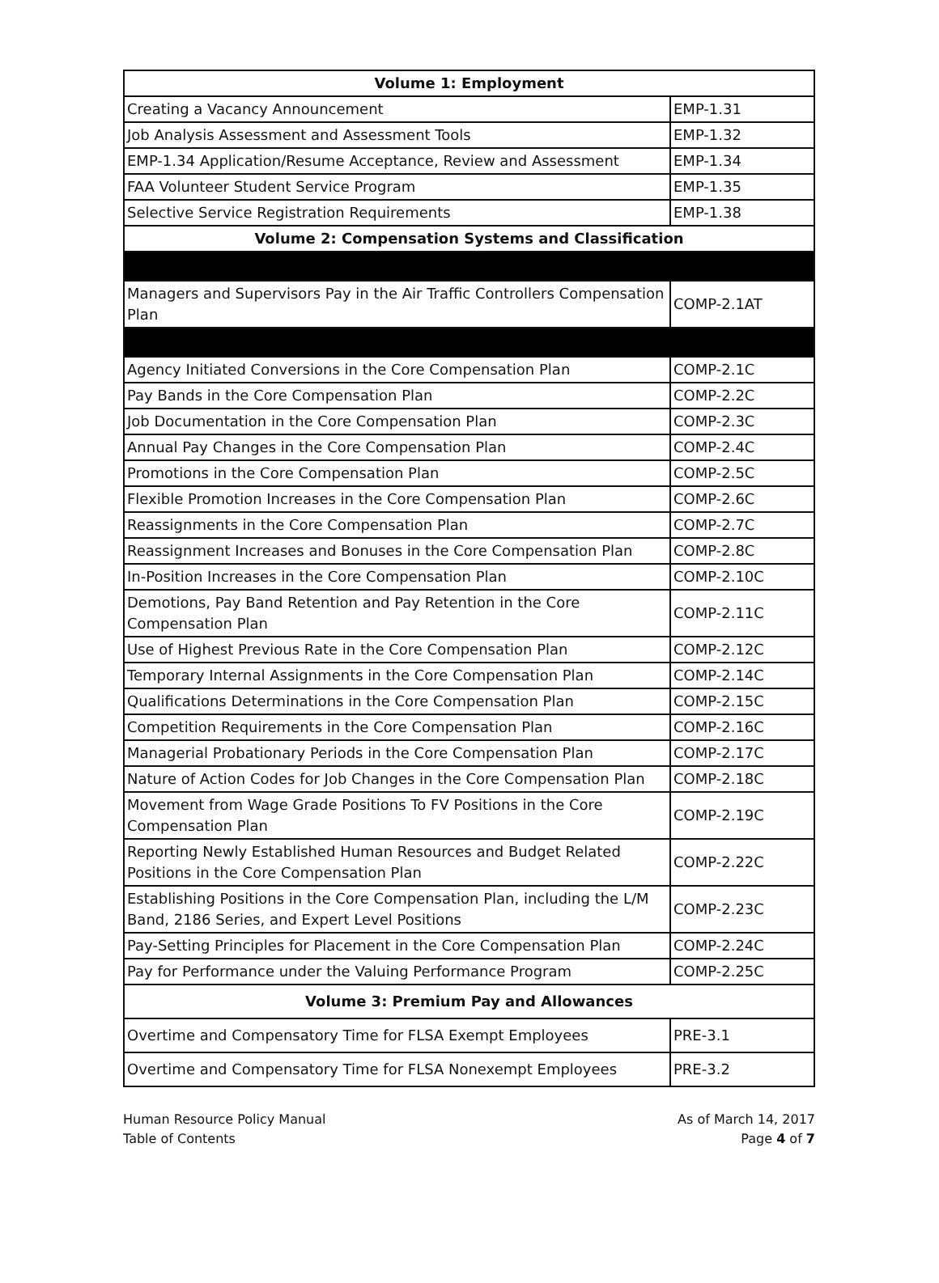| Volume 1: Employment | |
| --- | --- |
| Creating a Vacancy Announcement | EMP-1.31 |
| Job Analysis Assessment and Assessment Tools | EMP-1.32 |
| EMP-1.34 Application/Resume Acceptance, Review and Assessment | EMP-1.34 |
| FAA Volunteer Student Service Program | EMP-1.35 |
| Selective Service Registration Requirements | EMP-1.38 |
| Volume 2: Compensation Systems and Classification | |
| Managers and Supervisors Pay in the Air Traffic Controllers Compensation Plan | COMP-2.1AT |
| Agency Initiated Conversions in the Core Compensation Plan | COMP-2.1C |
| Pay Bands in the Core Compensation Plan | COMP-2.2C |
| Job Documentation in the Core Compensation Plan | COMP-2.3C |
| Annual Pay Changes in the Core Compensation Plan | COMP-2.4C |
| Promotions in the Core Compensation Plan | COMP-2.5C |
| Flexible Promotion Increases in the Core Compensation Plan | COMP-2.6C |
| Reassignments in the Core Compensation Plan | COMP-2.7C |
| Reassignment Increases and Bonuses in the Core Compensation Plan | COMP-2.8C |
| In-Position Increases in the Core Compensation Plan | COMP-2.10C |
| Demotions, Pay Band Retention and Pay Retention in the Core Compensation Plan | COMP-2.11C |
| Use of Highest Previous Rate in the Core Compensation Plan | COMP-2.12C |
| Temporary Internal Assignments in the Core Compensation Plan | COMP-2.14C |
| Qualifications Determinations in the Core Compensation Plan | COMP-2.15C |
| Competition Requirements in the Core Compensation Plan | COMP-2.16C |
| Managerial Probationary Periods in the Core Compensation Plan | COMP-2.17C |
| Nature of Action Codes for Job Changes in the Core Compensation Plan | COMP-2.18C |
| Movement from Wage Grade Positions To FV Positions in the Core Compensation Plan | COMP-2.19C |
| Reporting Newly Established Human Resources and Budget Related Positions in the Core Compensation Plan | COMP-2.22C |
| Establishing Positions in the Core Compensation Plan, including the L/M Band, 2186 Series, and Expert Level Positions | COMP-2.23C |
| Pay-Setting Principles for Placement in the Core Compensation Plan | COMP-2.24C |
| Pay for Performance under the Valuing Performance Program | COMP-2.25C |
| Volume 3: Premium Pay and Allowances | |
| Overtime and Compensatory Time for FLSA Exempt Employees | PRE-3.1 |
| Overtime and Compensatory Time for FLSA Nonexempt Employees | PRE-3.2 |
Human Resource Policy Manual
Table of Contents
As of March 14, 2017
Page 4 of 7